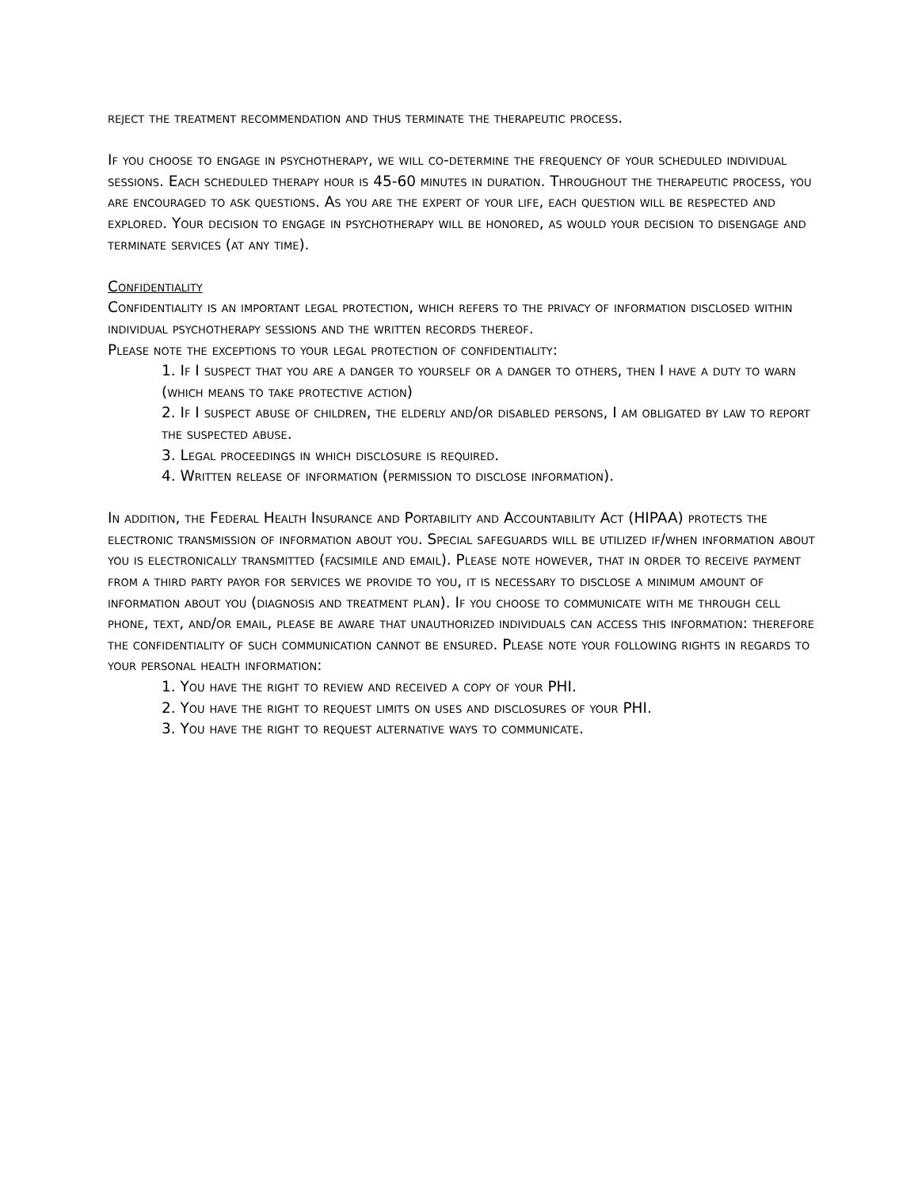reject the treatment recommendation and thus terminate the therapeutic process.
If you choose to engage in psychotherapy, we will co-determine the frequency of your scheduled individual sessions. Each scheduled therapy hour is 45-60 minutes in duration. Throughout the therapeutic process, you are encouraged to ask questions. As you are the expert of your life, each question will be respected and explored. Your decision to engage in psychotherapy will be honored, as would your decision to disengage and terminate services (at any time).
Confidentiality
Confidentiality is an important legal protection, which refers to the privacy of information disclosed within individual psychotherapy sessions and the written records thereof.
Please note the exceptions to your legal protection of confidentiality:
1. If I suspect that you are a danger to yourself or a danger to others, then I have a duty to warn (which means to take protective action)
2. If I suspect abuse of children, the elderly and/or disabled persons, I am obligated by law to report the suspected abuse.
3. Legal proceedings in which disclosure is required.
4. Written release of information (permission to disclose information).
In addition, the Federal Health Insurance and Portability and Accountability Act (HIPAA) protects the electronic transmission of information about you. Special safeguards will be utilized if/when information about you is electronically transmitted (facsimile and email). Please note however, that in order to receive payment from a third party payor for services we provide to you, it is necessary to disclose a minimum amount of information about you (diagnosis and treatment plan). If you choose to communicate with me through cell phone, text, and/or email, please be aware that unauthorized individuals can access this information: therefore the confidentiality of such communication cannot be ensured. Please note your following rights in regards to your personal health information:
1. You have the right to review and received a copy of your PHI.
2. You have the right to request limits on uses and disclosures of your PHI.
3. You have the right to request alternative ways to communicate.